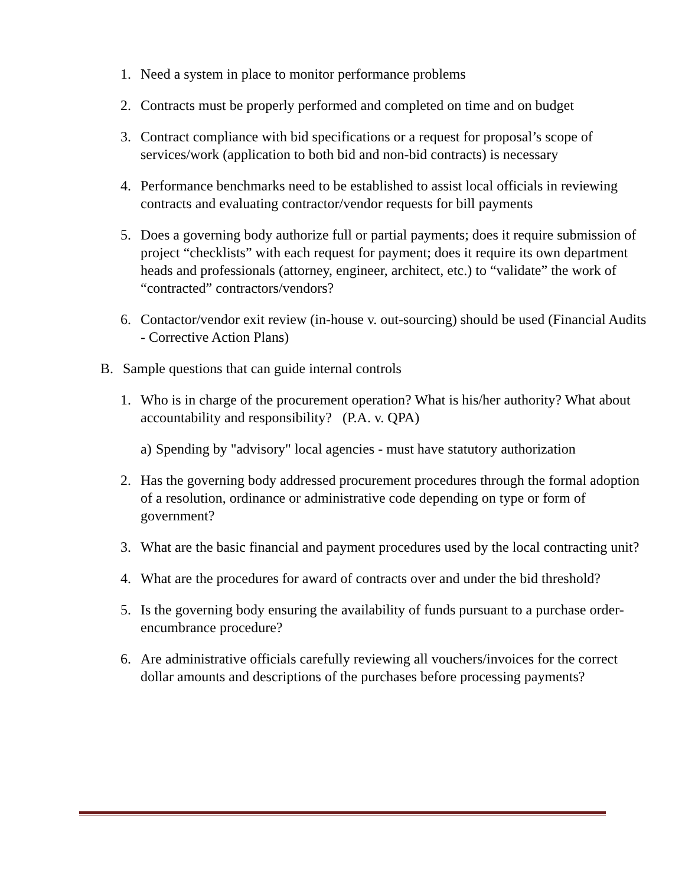1. Need a system in place to monitor performance problems
2. Contracts must be properly performed and completed on time and on budget
3. Contract compliance with bid specifications or a request for proposal’s scope of services/work (application to both bid and non-bid contracts) is necessary
4. Performance benchmarks need to be established to assist local officials in reviewing contracts and evaluating contractor/vendor requests for bill payments
5. Does a governing body authorize full or partial payments; does it require submission of project “checklists” with each request for payment; does it require its own department heads and professionals (attorney, engineer, architect, etc.) to “validate” the work of “contracted” contractors/vendors?
6. Contactor/vendor exit review (in-house v. out-sourcing) should be used (Financial Audits - Corrective Action Plans)
B. Sample questions that can guide internal controls
1. Who is in charge of the procurement operation? What is his/her authority? What about accountability and responsibility? (P.A. v. QPA)
a) Spending by "advisory" local agencies - must have statutory authorization
2. Has the governing body addressed procurement procedures through the formal adoption of a resolution, ordinance or administrative code depending on type or form of government?
3. What are the basic financial and payment procedures used by the local contracting unit?
4. What are the procedures for award of contracts over and under the bid threshold?
5. Is the governing body ensuring the availability of funds pursuant to a purchase order-encumbrance procedure?
6. Are administrative officials carefully reviewing all vouchers/invoices for the correct dollar amounts and descriptions of the purchases before processing payments?